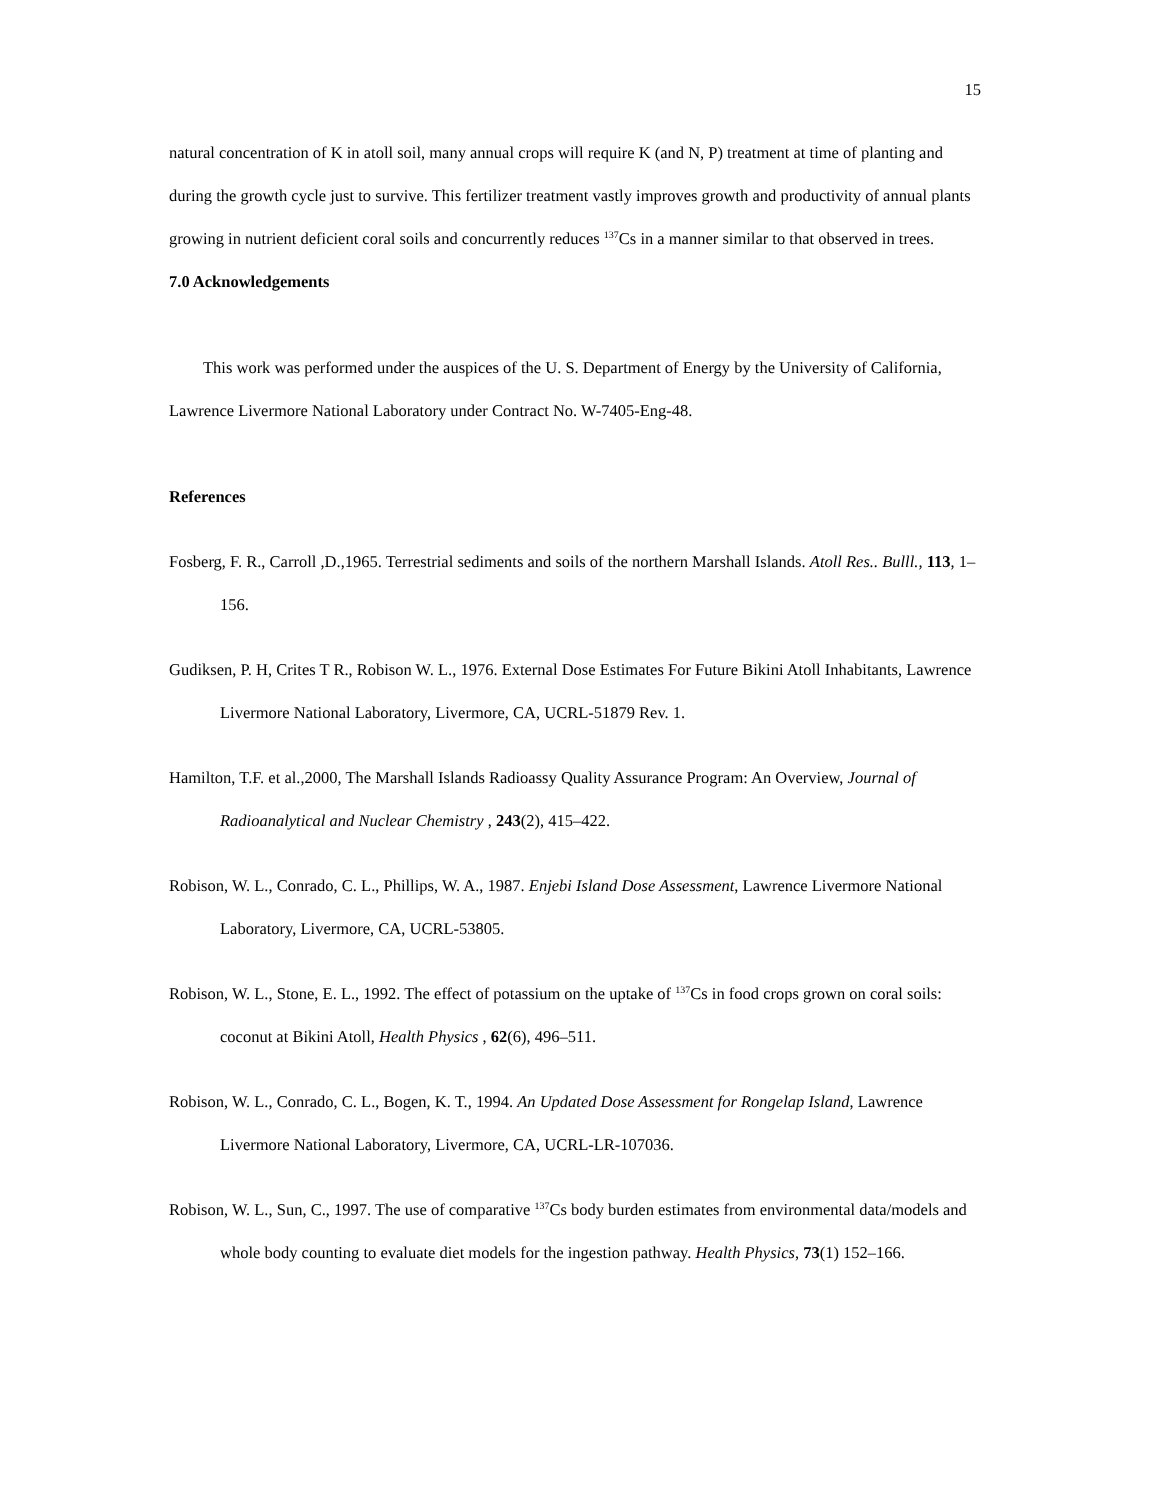15
natural concentration of K in atoll soil, many annual crops will require K (and N, P) treatment at time of planting and during the growth cycle just to survive. This fertilizer treatment vastly improves growth and productivity of annual plants growing in nutrient deficient coral soils and concurrently reduces <sup>137</sup>Cs in a manner similar to that observed in trees.
7.0 Acknowledgements
This work was performed under the auspices of the U. S. Department of Energy by the University of California, Lawrence Livermore National Laboratory under Contract No. W-7405-Eng-48.
References
Fosberg, F. R., Carroll ,D.,1965. Terrestrial sediments and soils of the northern Marshall Islands. Atoll Res.. Bulll., 113, 1–156.
Gudiksen, P. H, Crites T R., Robison W. L., 1976. External Dose Estimates For Future Bikini Atoll Inhabitants, Lawrence Livermore National Laboratory, Livermore, CA, UCRL-51879 Rev. 1.
Hamilton, T.F. et al.,2000, The Marshall Islands Radioassy Quality Assurance Program: An Overview, Journal of Radioanalytical and Nuclear Chemistry , 243(2), 415–422.
Robison, W. L., Conrado, C. L., Phillips, W. A., 1987. Enjebi Island Dose Assessment, Lawrence Livermore National Laboratory, Livermore, CA, UCRL-53805.
Robison, W. L., Stone, E. L., 1992. The effect of potassium on the uptake of <sup>137</sup>Cs in food crops grown on coral soils: coconut at Bikini Atoll, Health Physics , 62(6), 496–511.
Robison, W. L., Conrado, C. L., Bogen, K. T., 1994. An Updated Dose Assessment for Rongelap Island, Lawrence Livermore National Laboratory, Livermore, CA, UCRL-LR-107036.
Robison, W. L., Sun, C., 1997. The use of comparative <sup>137</sup>Cs body burden estimates from environmental data/models and whole body counting to evaluate diet models for the ingestion pathway. Health Physics, 73(1) 152–166.